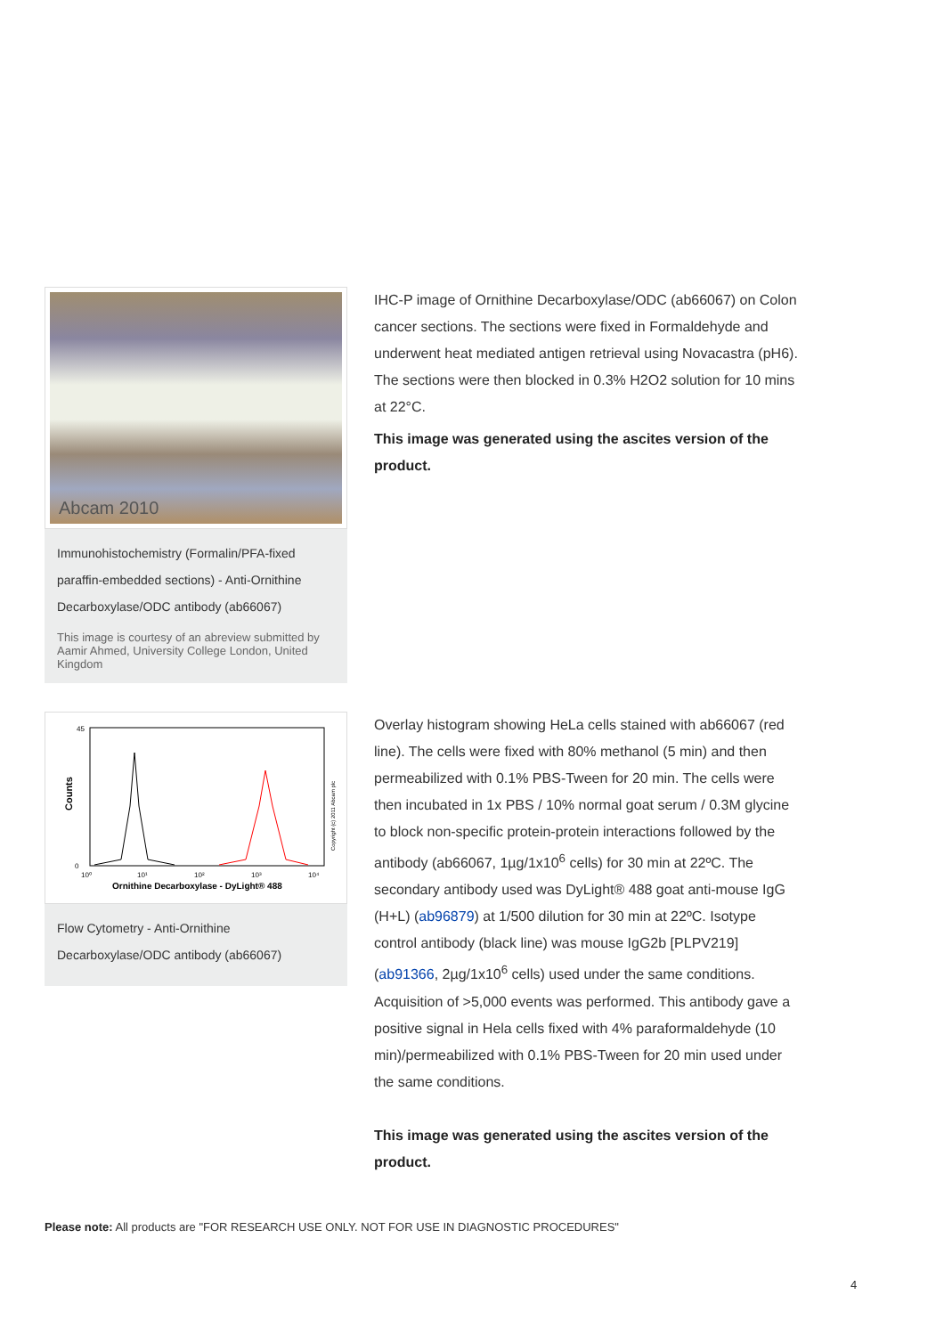Abcam 2010
Immunohistochemistry (Formalin/PFA-fixed paraffin-embedded sections) - Anti-Ornithine Decarboxylase/ODC antibody (ab66067)
This image is courtesy of an abreview submitted by Aamir Ahmed, University College London, United Kingdom
IHC-P image of Ornithine Decarboxylase/ODC (ab66067) on Colon cancer sections. The sections were fixed in Formaldehyde and underwent heat mediated antigen retrieval using Novacastra (pH6). The sections were then blocked in 0.3% H2O2 solution for 10 mins at 22°C.
This image was generated using the ascites version of the product.
45
0
Counts
10⁰
10¹
10²
10³
10⁴
Ornithine Decarboxylase - DyLight® 488
Copyright (c) 2011 Abcam plc
Flow Cytometry - Anti-Ornithine Decarboxylase/ODC antibody (ab66067)
Overlay histogram showing HeLa cells stained with ab66067 (red line). The cells were fixed with 80% methanol (5 min) and then permeabilized with 0.1% PBS-Tween for 20 min. The cells were then incubated in 1x PBS / 10% normal goat serum / 0.3M glycine to block non-specific protein-protein interactions followed by the antibody (ab66067, 1µg/1x10<sup>6</sup> cells) for 30 min at 22ºC. The secondary antibody used was DyLight® 488 goat anti-mouse IgG (H+L) (ab96879) at 1/500 dilution for 30 min at 22ºC. Isotype control antibody (black line) was mouse IgG2b [PLPV219] (ab91366, 2µg/1x10<sup>6</sup> cells) used under the same conditions. Acquisition of >5,000 events was performed. This antibody gave a positive signal in Hela cells fixed with 4% paraformaldehyde (10 min)/permeabilized with 0.1% PBS-Tween for 20 min used under the same conditions.
This image was generated using the ascites version of the product.
Please note: All products are "FOR RESEARCH USE ONLY. NOT FOR USE IN DIAGNOSTIC PROCEDURES"
4